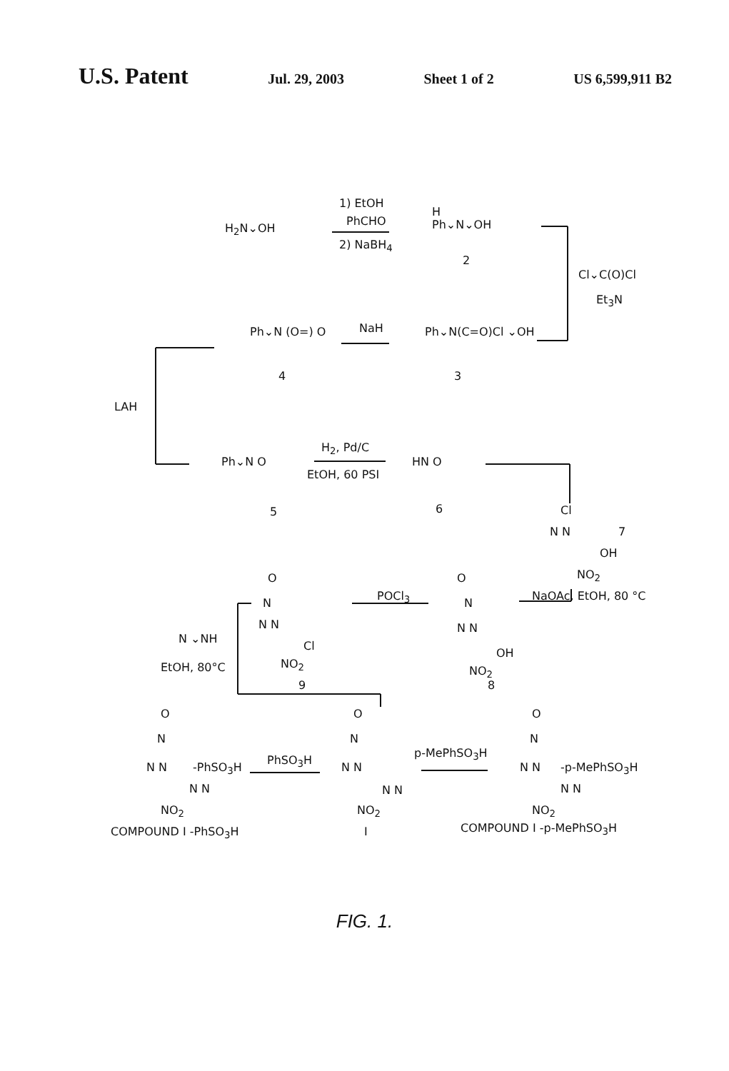U.S. Patent Jul. 29, 2003 Sheet 1 of 2 US 6,599,911 B2
H<sub>2</sub>N⌄OH
1) EtOH
PhCHO
2) NaBH<sub>4</sub>
H
Ph⌄N⌄OH
2
Cl⌄C(O)Cl
Et<sub>3</sub>N
Ph⌄N (O=) O
4
NaH Ph⌄N(C=O)Cl ⌄OH
3
LAH
Ph⌄N O
5
H<sub>2</sub>, Pd/C
EtOH, 60 PSI
HN O
6 Cl
N N 7
OH
NO<sub>2</sub>
NaOAc, EtOH, 80 °C
O
N
N N
Cl
NO<sub>2</sub>
9
POCl<sub>3</sub>
O
N
N N
OH
NO<sub>2</sub>
8
N ⌄NH
EtOH, 80°C
O
N
N N -PhSO<sub>3</sub>H
N N
NO<sub>2</sub>
COMPOUND I -PhSO<sub>3</sub>H
PhSO<sub>3</sub>H
O
N
N N
N N
NO<sub>2</sub>
I
p-MePhSO<sub>3</sub>H
O
N
N N -p-MePhSO<sub>3</sub>H
N N
NO<sub>2</sub>
COMPOUND I -p-MePhSO<sub>3</sub>H
FIG. 1.